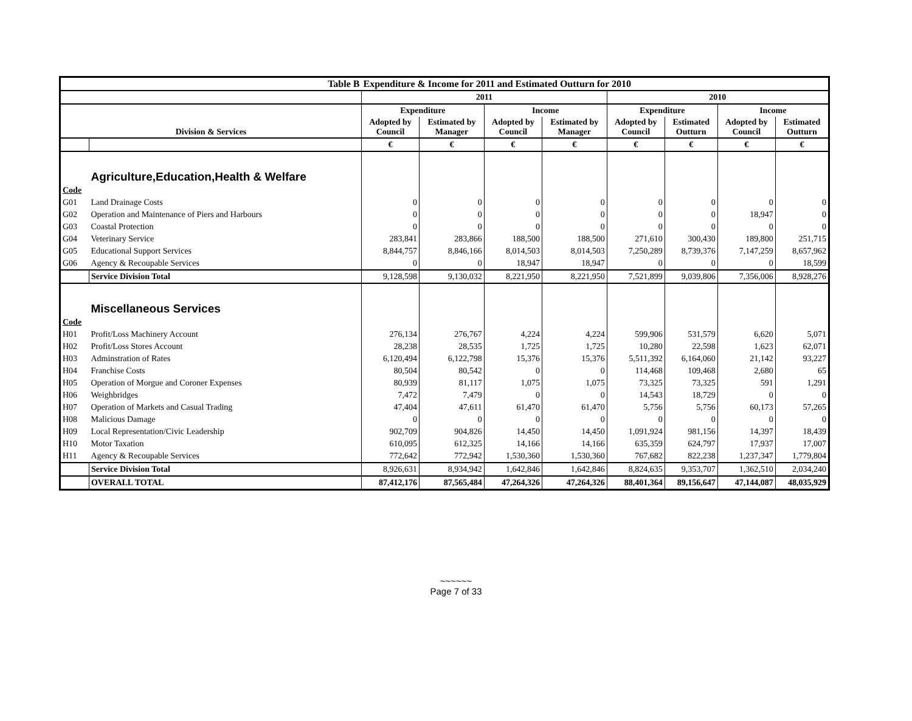| Table B | | Expenditure & Income for 2011 and Estimated Outturn for 2010 | | | | | | | |
| --- | --- | --- | --- | --- | --- | --- | --- | --- | --- |
| | | 2011 | | | | 2010 | | | |
| | | Expenditure | | Income | | Expenditure | | Income | |
| Division & Services | | Adopted by Council | Estimated by Manager | Adopted by Council | Estimated by Manager | Adopted by Council | Estimated Outturn | Adopted by Council | Estimated Outturn |
| | | € | € | € | € | € | € | € | € |
| | Agriculture,Education,Health & Welfare | | | | | | | | |
| Code | | | | | | | | | |
| G01 | Land Drainage Costs | 0 | 0 | 0 | 0 | 0 | 0 | 0 | 0 |
| G02 | Operation and Maintenance of Piers and Harbours | 0 | 0 | 0 | 0 | 0 | 0 | 18,947 | 0 |
| G03 | Coastal Protection | 0 | 0 | 0 | 0 | 0 | 0 | 0 | 0 |
| G04 | Veterinary Service | 283,841 | 283,866 | 188,500 | 188,500 | 271,610 | 300,430 | 189,800 | 251,715 |
| G05 | Educational Support Services | 8,844,757 | 8,846,166 | 8,014,503 | 8,014,503 | 7,250,289 | 8,739,376 | 7,147,259 | 8,657,962 |
| G06 | Agency & Recoupable Services | 0 | 0 | 18,947 | 18,947 | 0 | 0 | 0 | 18,599 |
| | Service Division Total | 9,128,598 | 9,130,032 | 8,221,950 | 8,221,950 | 7,521,899 | 9,039,806 | 7,356,006 | 8,928,276 |
| | Miscellaneous Services | | | | | | | | |
| Code | | | | | | | | | |
| H01 | Profit/Loss Machinery Account | 276,134 | 276,767 | 4,224 | 4,224 | 599,906 | 531,579 | 6,620 | 5,071 |
| H02 | Profit/Loss Stores Account | 28,238 | 28,535 | 1,725 | 1,725 | 10,280 | 22,598 | 1,623 | 62,071 |
| H03 | Adminstration of Rates | 6,120,494 | 6,122,798 | 15,376 | 15,376 | 5,511,392 | 6,164,060 | 21,142 | 93,227 |
| H04 | Franchise Costs | 80,504 | 80,542 | 0 | 0 | 114,468 | 109,468 | 2,680 | 65 |
| H05 | Operation of Morgue and Coroner Expenses | 80,939 | 81,117 | 1,075 | 1,075 | 73,325 | 73,325 | 591 | 1,291 |
| H06 | Weighbridges | 7,472 | 7,479 | 0 | 0 | 14,543 | 18,729 | 0 | 0 |
| H07 | Operation of Markets and Casual Trading | 47,404 | 47,611 | 61,470 | 61,470 | 5,756 | 5,756 | 60,173 | 57,265 |
| H08 | Malicious Damage | 0 | 0 | 0 | 0 | 0 | 0 | 0 | 0 |
| H09 | Local Representation/Civic Leadership | 902,709 | 904,826 | 14,450 | 14,450 | 1,091,924 | 981,156 | 14,397 | 18,439 |
| H10 | Motor Taxation | 610,095 | 612,325 | 14,166 | 14,166 | 635,359 | 624,797 | 17,937 | 17,007 |
| H11 | Agency & Recoupable Services | 772,642 | 772,942 | 1,530,360 | 1,530,360 | 767,682 | 822,238 | 1,237,347 | 1,779,804 |
| | Service Division Total | 8,926,631 | 8,934,942 | 1,642,846 | 1,642,846 | 8,824,635 | 9,353,707 | 1,362,510 | 2,034,240 |
| | OVERALL TOTAL | 87,412,176 | 87,565,484 | 47,264,326 | 47,264,326 | 88,401,364 | 89,156,647 | 47,144,087 | 48,035,929 |
~~~~~~
Page 7 of 33